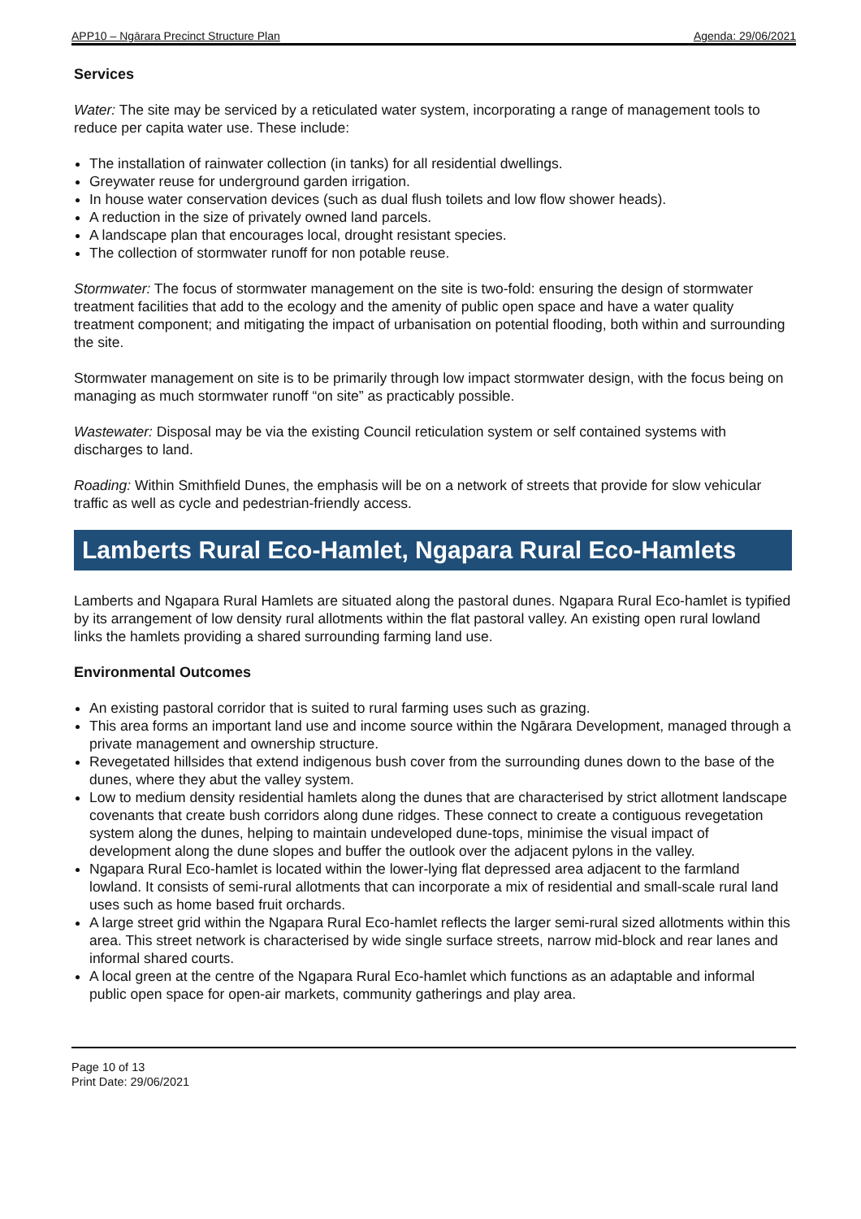APP10 – Ngārara Precinct Structure Plan Agenda: 29/06/2021
Services
Water: The site may be serviced by a reticulated water system, incorporating a range of management tools to reduce per capita water use. These include:
The installation of rainwater collection (in tanks) for all residential dwellings.
Greywater reuse for underground garden irrigation.
In house water conservation devices (such as dual flush toilets and low flow shower heads).
A reduction in the size of privately owned land parcels.
A landscape plan that encourages local, drought resistant species.
The collection of stormwater runoff for non potable reuse.
Stormwater: The focus of stormwater management on the site is two-fold: ensuring the design of stormwater treatment facilities that add to the ecology and the amenity of public open space and have a water quality treatment component; and mitigating the impact of urbanisation on potential flooding, both within and surrounding the site.
Stormwater management on site is to be primarily through low impact stormwater design, with the focus being on managing as much stormwater runoff “on site” as practicably possible.
Wastewater: Disposal may be via the existing Council reticulation system or self contained systems with discharges to land.
Roading: Within Smithfield Dunes, the emphasis will be on a network of streets that provide for slow vehicular traffic as well as cycle and pedestrian-friendly access.
Lamberts Rural Eco-Hamlet, Ngapara Rural Eco-Hamlets
Lamberts and Ngapara Rural Hamlets are situated along the pastoral dunes. Ngapara Rural Eco-hamlet is typified by its arrangement of low density rural allotments within the flat pastoral valley. An existing open rural lowland links the hamlets providing a shared surrounding farming land use.
Environmental Outcomes
An existing pastoral corridor that is suited to rural farming uses such as grazing.
This area forms an important land use and income source within the Ngārara Development, managed through a private management and ownership structure.
Revegetated hillsides that extend indigenous bush cover from the surrounding dunes down to the base of the dunes, where they abut the valley system.
Low to medium density residential hamlets along the dunes that are characterised by strict allotment landscape covenants that create bush corridors along dune ridges. These connect to create a contiguous revegetation system along the dunes, helping to maintain undeveloped dune-tops, minimise the visual impact of development along the dune slopes and buffer the outlook over the adjacent pylons in the valley.
Ngapara Rural Eco-hamlet is located within the lower-lying flat depressed area adjacent to the farmland lowland. It consists of semi-rural allotments that can incorporate a mix of residential and small-scale rural land uses such as home based fruit orchards.
A large street grid within the Ngapara Rural Eco-hamlet reflects the larger semi-rural sized allotments within this area. This street network is characterised by wide single surface streets, narrow mid-block and rear lanes and informal shared courts.
A local green at the centre of the Ngapara Rural Eco-hamlet which functions as an adaptable and informal public open space for open-air markets, community gatherings and play area.
Page 10 of 13
Print Date: 29/06/2021